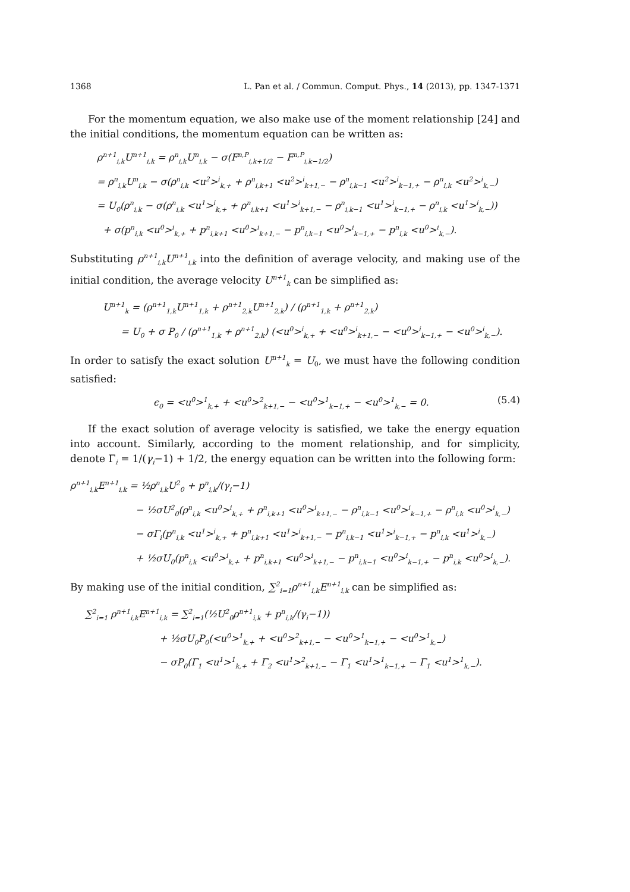1368 L. Pan et al. / Commun. Comput. Phys., 14 (2013), pp. 1347-1371
For the momentum equation, we also make use of the moment relationship [24] and the initial conditions, the momentum equation can be written as:
ρ<sup>n+1</sup><sub>i,k</sub>U<sup>n+1</sup><sub>i,k</sub> = ρ<sup>n</sup><sub>i,k</sub>U<sup>n</sup><sub>i,k</sub> − σ(F<sup>n,P</sup><sub>i,k+1/2</sub> − F<sup>n,P</sup><sub>i,k−1/2</sub>)
= ρ<sup>n</sup><sub>i,k</sub>U<sup>n</sup><sub>i,k</sub> − σ(ρ<sup>n</sup><sub>i,k</sub> <u<sup>2</sup>><sup>i</sup><sub>k,+</sub> + ρ<sup>n</sup><sub>i,k+1</sub> <u<sup>2</sup>><sup>i</sup><sub>k+1,−</sub> − ρ<sup>n</sup><sub>i,k−1</sub> <u<sup>2</sup>><sup>i</sup><sub>k−1,+</sub> − ρ<sup>n</sup><sub>i,k</sub> <u<sup>2</sup>><sup>i</sup><sub>k,−</sub>)
= U<sub>0</sub>(ρ<sup>n</sup><sub>i,k</sub> − σ(ρ<sup>n</sup><sub>i,k</sub> <u<sup>1</sup>><sup>i</sup><sub>k,+</sub> + ρ<sup>n</sup><sub>i,k+1</sub> <u<sup>1</sup>><sup>i</sup><sub>k+1,−</sub> − ρ<sup>n</sup><sub>i,k−1</sub> <u<sup>1</sup>><sup>i</sup><sub>k−1,+</sub> − ρ<sup>n</sup><sub>i,k</sub> <u<sup>1</sup>><sup>i</sup><sub>k,−</sub>))
+ σ(p<sup>n</sup><sub>i,k</sub> <u<sup>0</sup>><sup>i</sup><sub>k,+</sub> + p<sup>n</sup><sub>i,k+1</sub> <u<sup>0</sup>><sup>i</sup><sub>k+1,−</sub> − p<sup>n</sup><sub>i,k−1</sub> <u<sup>0</sup>><sup>i</sup><sub>k−1,+</sub> − p<sup>n</sup><sub>i,k</sub> <u<sup>0</sup>><sup>i</sup><sub>k,−</sub>).
Substituting ρ<sup>n+1</sup><sub>i,k</sub>U<sup>n+1</sup><sub>i,k</sub> into the definition of average velocity, and making use of the initial condition, the average velocity U<sup>n+1</sup><sub>k</sub> can be simplified as:
U<sup>n+1</sup><sub>k</sub> = (ρ<sup>n+1</sup><sub>1,k</sub>U<sup>n+1</sup><sub>1,k</sub> + ρ<sup>n+1</sup><sub>2,k</sub>U<sup>n+1</sup><sub>2,k</sub>) / (ρ<sup>n+1</sup><sub>1,k</sub> + ρ<sup>n+1</sup><sub>2,k</sub>)
= U<sub>0</sub> + σ P<sub>0</sub> / (ρ<sup>n+1</sup><sub>1,k</sub> + ρ<sup>n+1</sup><sub>2,k</sub>) (<u<sup>0</sup>><sup>i</sup><sub>k,+</sub> + <u<sup>0</sup>><sup>i</sup><sub>k+1,−</sub> − <u<sup>0</sup>><sup>i</sup><sub>k−1,+</sub> − <u<sup>0</sup>><sup>i</sup><sub>k,−</sub>).
In order to satisfy the exact solution U<sup>n+1</sup><sub>k</sub> = U<sub>0</sub>, we must have the following condition satisfied:
ϵ<sub>0</sub> = <u<sup>0</sup>><sup>1</sup><sub>k,+</sub> + <u<sup>0</sup>><sup>2</sup><sub>k+1,−</sub> − <u<sup>0</sup>><sup>1</sup><sub>k−1,+</sub> − <u<sup>0</sup>><sup>1</sup><sub>k,−</sub> = 0. (5.4)
If the exact solution of average velocity is satisfied, we take the energy equation into account. Similarly, according to the moment relationship, and for simplicity, denote Γ<sub>i</sub> = 1/(γ<sub>i</sub>−1) + 1/2, the energy equation can be written into the following form:
ρ<sup>n+1</sup><sub>i,k</sub>E<sup>n+1</sup><sub>i,k</sub> = ½ρ<sup>n</sup><sub>i,k</sub>U<sup>2</sup><sub>0</sub> + p<sup>n</sup><sub>i,k</sub>/(γ<sub>i</sub>−1)
− ½σU<sup>2</sup><sub>0</sub>(ρ<sup>n</sup><sub>i,k</sub> <u<sup>0</sup>><sup>i</sup><sub>k,+</sub> + ρ<sup>n</sup><sub>i,k+1</sub> <u<sup>0</sup>><sup>i</sup><sub>k+1,−</sub> − ρ<sup>n</sup><sub>i,k−1</sub> <u<sup>0</sup>><sup>i</sup><sub>k−1,+</sub> − ρ<sup>n</sup><sub>i,k</sub> <u<sup>0</sup>><sup>i</sup><sub>k,−</sub>)
− σΓ<sub>i</sub>(p<sup>n</sup><sub>i,k</sub> <u<sup>1</sup>><sup>i</sup><sub>k,+</sub> + p<sup>n</sup><sub>i,k+1</sub> <u<sup>1</sup>><sup>i</sup><sub>k+1,−</sub> − p<sup>n</sup><sub>i,k−1</sub> <u<sup>1</sup>><sup>i</sup><sub>k−1,+</sub> − p<sup>n</sup><sub>i,k</sub> <u<sup>1</sup>><sup>i</sup><sub>k,−</sub>)
+ ½σU<sub>0</sub>(p<sup>n</sup><sub>i,k</sub> <u<sup>0</sup>><sup>i</sup><sub>k,+</sub> + p<sup>n</sup><sub>i,k+1</sub> <u<sup>0</sup>><sup>i</sup><sub>k+1,−</sub> − p<sup>n</sup><sub>i,k−1</sub> <u<sup>0</sup>><sup>i</sup><sub>k−1,+</sub> − p<sup>n</sup><sub>i,k</sub> <u<sup>0</sup>><sup>i</sup><sub>k,−</sub>).
By making use of the initial condition, ∑<sup>2</sup><sub>i=1</sub>ρ<sup>n+1</sup><sub>i,k</sub>E<sup>n+1</sup><sub>i,k</sub> can be simplified as:
∑<sup>2</sup><sub>i=1</sub> ρ<sup>n+1</sup><sub>i,k</sub>E<sup>n+1</sup><sub>i,k</sub> = ∑<sup>2</sup><sub>i=1</sub>(½U<sup>2</sup><sub>0</sub>ρ<sup>n+1</sup><sub>i,k</sub> + p<sup>n</sup><sub>i,k</sub>/(γ<sub>i</sub>−1))
+ ½σU<sub>0</sub>P<sub>0</sub>(<u<sup>0</sup>><sup>1</sup><sub>k,+</sub> + <u<sup>0</sup>><sup>2</sup><sub>k+1,−</sub> − <u<sup>0</sup>><sup>1</sup><sub>k−1,+</sub> − <u<sup>0</sup>><sup>1</sup><sub>k,−</sub>)
− σP<sub>0</sub>(Γ<sub>1</sub> <u<sup>1</sup>><sup>1</sup><sub>k,+</sub> + Γ<sub>2</sub> <u<sup>1</sup>><sup>2</sup><sub>k+1,−</sub> − Γ<sub>1</sub> <u<sup>1</sup>><sup>1</sup><sub>k−1,+</sub> − Γ<sub>1</sub> <u<sup>1</sup>><sup>1</sup><sub>k,−</sub>).